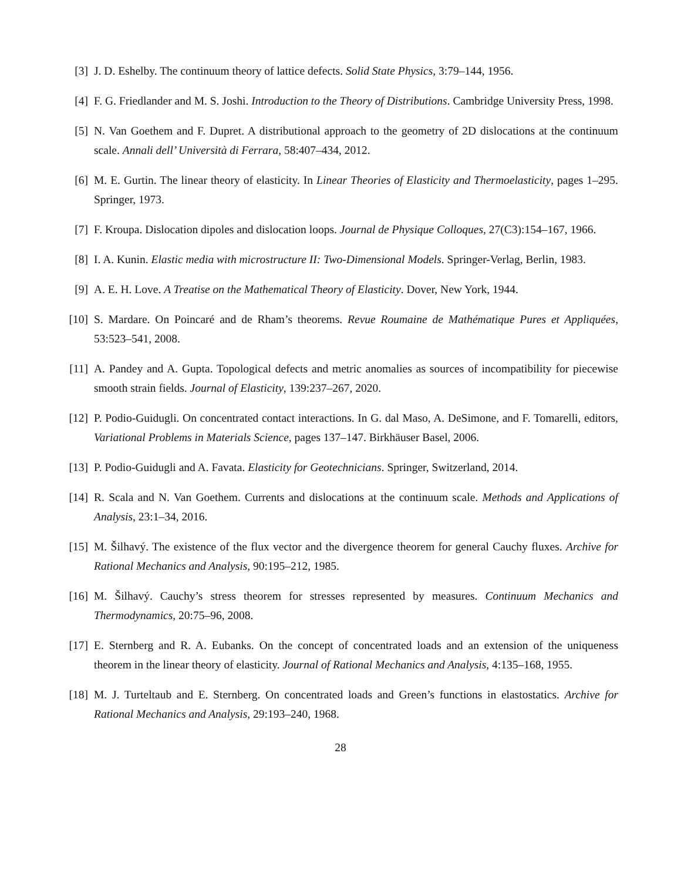[3] J. D. Eshelby. The continuum theory of lattice defects. Solid State Physics, 3:79–144, 1956.
[4] F. G. Friedlander and M. S. Joshi. Introduction to the Theory of Distributions. Cambridge University Press, 1998.
[5] N. Van Goethem and F. Dupret. A distributional approach to the geometry of 2D dislocations at the continuum scale. Annali dell’ Università di Ferrara, 58:407–434, 2012.
[6] M. E. Gurtin. The linear theory of elasticity. In Linear Theories of Elasticity and Thermoelasticity, pages 1–295. Springer, 1973.
[7] F. Kroupa. Dislocation dipoles and dislocation loops. Journal de Physique Colloques, 27(C3):154–167, 1966.
[8] I. A. Kunin. Elastic media with microstructure II: Two-Dimensional Models. Springer-Verlag, Berlin, 1983.
[9] A. E. H. Love. A Treatise on the Mathematical Theory of Elasticity. Dover, New York, 1944.
[10]
S. Mardare. On Poincaré and de Rham’s theorems. Revue Roumaine de Mathématique Pures et Appliquées, 53:523–541, 2008.
[11]
A. Pandey and A. Gupta. Topological defects and metric anomalies as sources of incompatibility for piecewise smooth strain fields. Journal of Elasticity, 139:237–267, 2020.
[12]
P. Podio-Guidugli. On concentrated contact interactions. In G. dal Maso, A. DeSimone, and F. Tomarelli, editors, Variational Problems in Materials Science, pages 137–147. Birkhäuser Basel, 2006.
[13]
P. Podio-Guidugli and A. Favata. Elasticity for Geotechnicians. Springer, Switzerland, 2014.
[14]
R. Scala and N. Van Goethem. Currents and dislocations at the continuum scale. Methods and Applications of Analysis, 23:1–34, 2016.
[15]
M. Šilhavý. The existence of the flux vector and the divergence theorem for general Cauchy fluxes. Archive for Rational Mechanics and Analysis, 90:195–212, 1985.
[16]
M. Šilhavý. Cauchy’s stress theorem for stresses represented by measures. Continuum Mechanics and Thermodynamics, 20:75–96, 2008.
[17]
E. Sternberg and R. A. Eubanks. On the concept of concentrated loads and an extension of the uniqueness theorem in the linear theory of elasticity. Journal of Rational Mechanics and Analysis, 4:135–168, 1955.
[18]
M. J. Turteltaub and E. Sternberg. On concentrated loads and Green’s functions in elastostatics. Archive for Rational Mechanics and Analysis, 29:193–240, 1968.
28